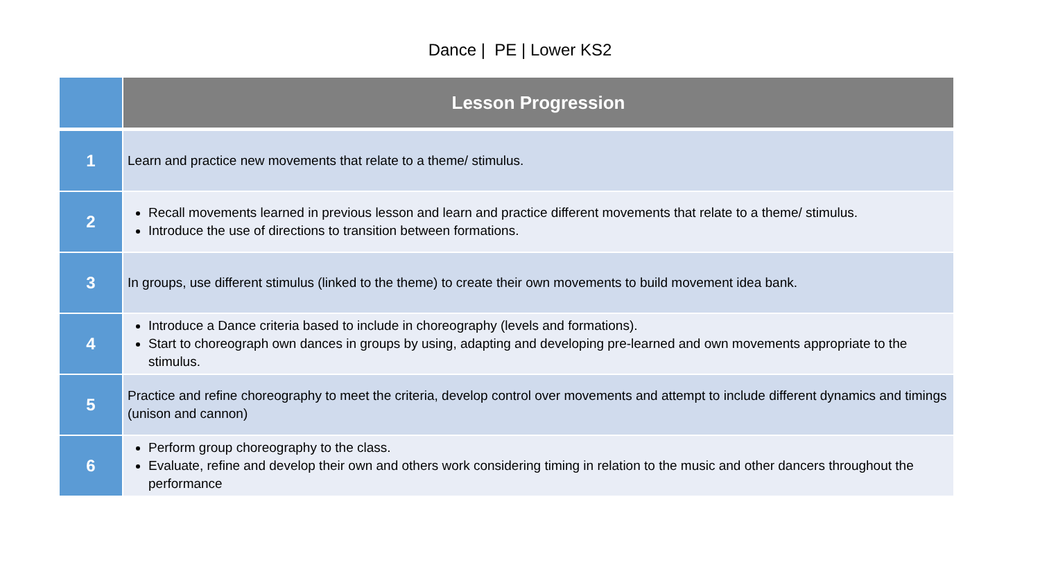Dance | PE | Lower KS2
| | Lesson Progression |
| --- | --- |
| 1 | Learn and practice new movements that relate to a theme/ stimulus. |
| 2 | Recall movements learned in previous lesson and learn and practice different movements that relate to a theme/ stimulus. Introduce the use of directions to transition between formations. |
| 3 | In groups, use different stimulus (linked to the theme) to create their own movements to build movement idea bank. |
| 4 | Introduce a Dance criteria based to include in choreography (levels and formations). Start to choreograph own dances in groups by using, adapting and developing pre-learned and own movements appropriate to the stimulus. |
| 5 | Practice and refine choreography to meet the criteria, develop control over movements and attempt to include different dynamics and timings (unison and cannon) |
| 6 | Perform group choreography to the class. Evaluate, refine and develop their own and others work considering timing in relation to the music and other dancers throughout the performance |